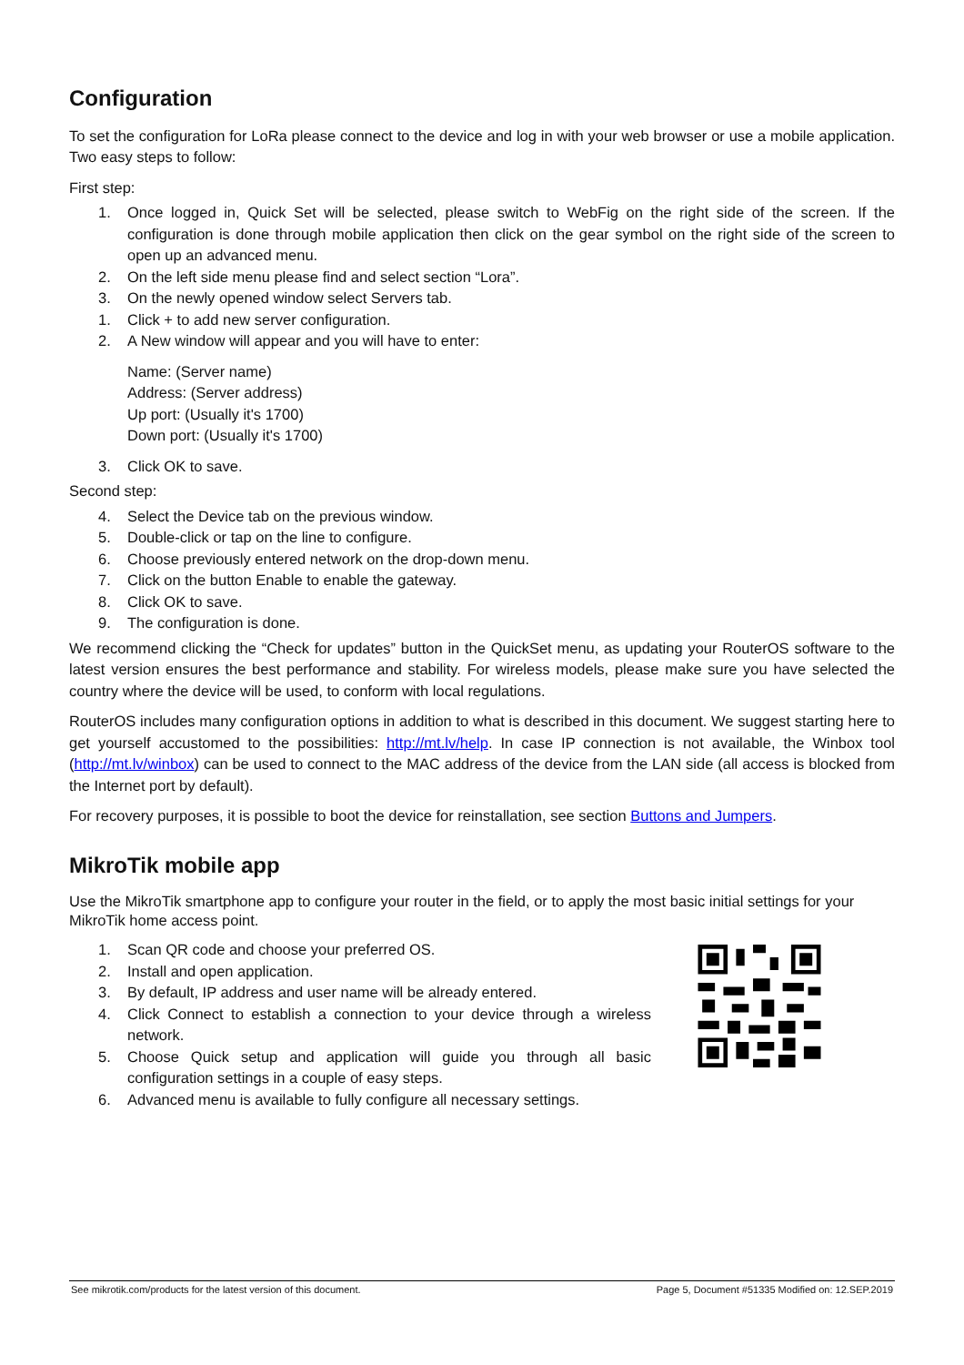Configuration
To set the configuration for LoRa please connect to the device and log in with your web browser or use a mobile application. Two easy steps to follow:
First step:
1. Once logged in, Quick Set will be selected, please switch to WebFig on the right side of the screen. If the configuration is done through mobile application then click on the gear symbol on the right side of the screen to open up an advanced menu.
2. On the left side menu please find and select section “Lora”.
3. On the newly opened window select Servers tab.
1. Click + to add new server configuration.
2. A New window will appear and you will have to enter:
Name: (Server name)
Address: (Server address)
Up port: (Usually it's 1700)
Down port: (Usually it's 1700)
3. Click OK to save.
Second step:
4. Select the Device tab on the previous window.
5. Double-click or tap on the line to configure.
6. Choose previously entered network on the drop-down menu.
7. Click on the button Enable to enable the gateway.
8. Click OK to save.
9. The configuration is done.
We recommend clicking the “Check for updates” button in the QuickSet menu, as updating your RouterOS software to the latest version ensures the best performance and stability. For wireless models, please make sure you have selected the country where the device will be used, to conform with local regulations.
RouterOS includes many configuration options in addition to what is described in this document. We suggest starting here to get yourself accustomed to the possibilities: http://mt.lv/help. In case IP connection is not available, the Winbox tool (http://mt.lv/winbox) can be used to connect to the MAC address of the device from the LAN side (all access is blocked from the Internet port by default).
For recovery purposes, it is possible to boot the device for reinstallation, see section Buttons and Jumpers.
MikroTik mobile app
Use the MikroTik smartphone app to configure your router in the field, or to apply the most basic initial settings for your MikroTik home access point.
1. Scan QR code and choose your preferred OS.
2. Install and open application.
3. By default, IP address and user name will be already entered.
4. Click Connect to establish a connection to your device through a wireless network.
5. Choose Quick setup and application will guide you through all basic configuration settings in a couple of easy steps.
6. Advanced menu is available to fully configure all necessary settings.
See mikrotik.com/products for the latest version of this document. Page 5, Document #51335 Modified on: 12.SEP.2019